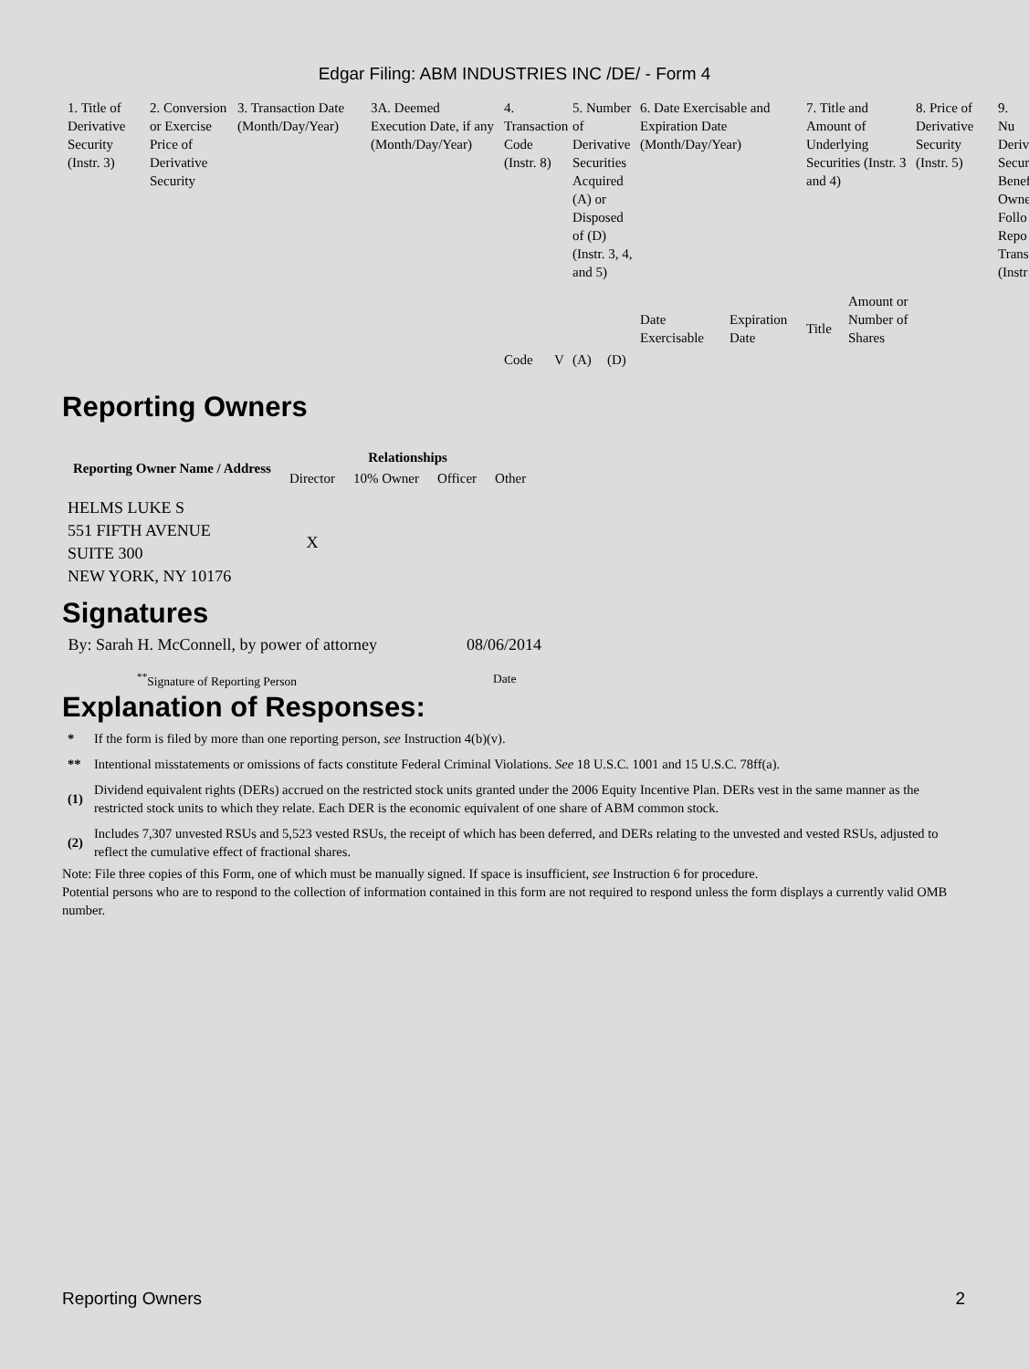Edgar Filing: ABM INDUSTRIES INC /DE/ - Form 4
| 1. Title of Derivative Security (Instr. 3) | 2. Conversion or Exercise Price of Derivative Security | 3. Transaction Date (Month/Day/Year) | 3A. Deemed Execution Date, if any (Month/Day/Year) | 4. Transaction Code (Instr. 8) | | 5. Number of Derivative Securities Acquired (A) or Disposed of (D) (Instr. 3, 4, and 5) | | 6. Date Exercisable and Expiration Date (Month/Day/Year) | | 7. Title and Amount of Underlying Securities (Instr. 3 and 4) | | 8. Price of Derivative Security (Instr. 5) | 9. Nu Deriv Secur Benef Owne Follo Repo Trans (Instr |
| | | | | | | | | Date Exercisable | Expiration Date | Title | Amount or Number of Shares | | |
| | | | | Code | V | (A) | (D) | | | | | | |
Reporting Owners
| Reporting Owner Name / Address | Relationships | | | |
| --- | --- | --- | --- | --- |
| | Director | 10% Owner | Officer | Other |
| HELMS LUKE S 551 FIFTH AVENUE SUITE 300 NEW YORK, NY 10176 | X | | | |
Signatures
| By: Sarah H. McConnell, by power of attorney | 08/06/2014 |
| <sup>**</sup> Signature of Reporting Person | Date |
Explanation of Responses:
| * | If the form is filed by more than one reporting person, see Instruction 4(b)(v). |
| ** | Intentional misstatements or omissions of facts constitute Federal Criminal Violations. See 18 U.S.C. 1001 and 15 U.S.C. 78ff(a). |
| (1) | Dividend equivalent rights (DERs) accrued on the restricted stock units granted under the 2006 Equity Incentive Plan. DERs vest in the same manner as the restricted stock units to which they relate. Each DER is the economic equivalent of one share of ABM common stock. |
| (2) | Includes 7,307 unvested RSUs and 5,523 vested RSUs, the receipt of which has been deferred, and DERs relating to the unvested and vested RSUs, adjusted to reflect the cumulative effect of fractional shares. |
Note: File three copies of this Form, one of which must be manually signed. If space is insufficient, see Instruction 6 for procedure.
Potential persons who are to respond to the collection of information contained in this form are not required to respond unless the form displays a currently valid OMB number.
Reporting Owners 2